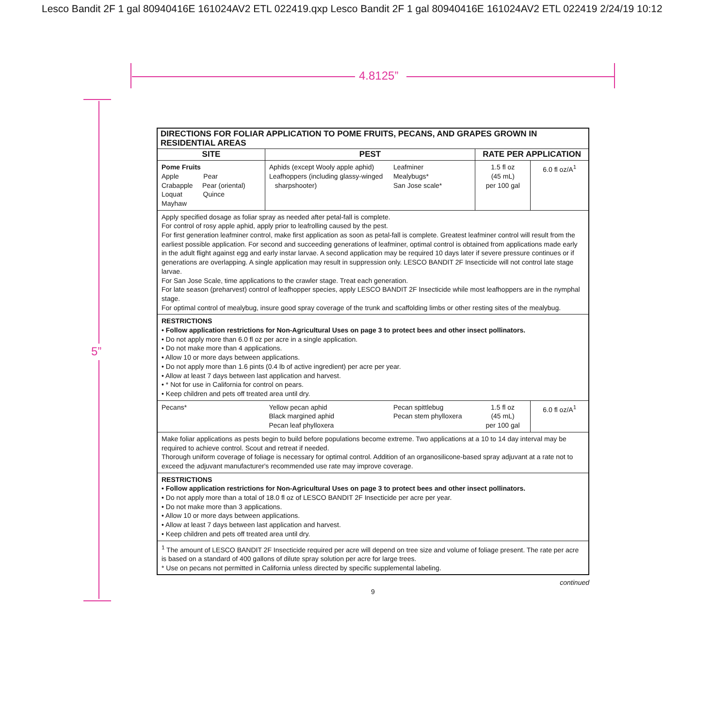Lesco Bandit 2F 1 gal 80940416E 161024AV2 ETL 022419.qxp Lesco Bandit 2F 1 gal 80940416E 161024AV2 ETL 022419 2/24/19 10:12
4.8125”
5”
| DIRECTIONS FOR FOLIAR APPLICATION TO POME FRUITS, PECANS, AND GRAPES GROWN IN RESIDENTIAL AREAS | | | | |
| --- | --- | --- | --- | --- |
| SITE | PEST | | RATE PER APPLICATION | |
| Pome Fruits Apple Pear Crabapple Pear (oriental) Loquat Quince Mayhaw | Aphids (except Wooly apple aphid) Leafhoppers (including glassy-winged sharpshooter) | Leafminer Mealybugs* San Jose scale* | 1.5 fl oz (45 mL) per 100 gal | 6.0 fl oz/A<sup>1</sup> |
| Apply specified dosage as foliar spray as needed after petal-fall is complete. For control of rosy apple aphid, apply prior to leafrolling caused by the pest. For first generation leafminer control, make first application as soon as petal-fall is complete. Greatest leafminer control will result from the earliest possible application. For second and succeeding generations of leafminer, optimal control is obtained from applications made early in the adult flight against egg and early instar larvae. A second application may be required 10 days later if severe pressure continues or if generations are overlapping. A single application may result in suppression only. LESCO BANDIT 2F Insecticide will not control late stage larvae. For San Jose Scale, time applications to the crawler stage. Treat each generation. For late season (preharvest) control of leafhopper species, apply LESCO BANDIT 2F Insecticide while most leafhoppers are in the nymphal stage. For optimal control of mealybug, insure good spray coverage of the trunk and scaffolding limbs or other resting sites of the mealybug. | | | | |
| RESTRICTIONS • Follow application restrictions for Non-Agricultural Uses on page 3 to protect bees and other insect pollinators. • Do not apply more than 6.0 fl oz per acre in a single application. • Do not make more than 4 applications. • Allow 10 or more days between applications. • Do not apply more than 1.6 pints (0.4 lb of active ingredient) per acre per year. • Allow at least 7 days between last application and harvest. • * Not for use in California for control on pears. • Keep children and pets off treated area until dry. | | | | |
| Pecans* | Yellow pecan aphid Black margined aphid Pecan leaf phylloxera | Pecan spittlebug Pecan stem phylloxera | 1.5 fl oz (45 mL) per 100 gal | 6.0 fl oz/A<sup>1</sup> |
| Make foliar applications as pests begin to build before populations become extreme. Two applications at a 10 to 14 day interval may be required to achieve control. Scout and retreat if needed. Thorough uniform coverage of foliage is necessary for optimal control. Addition of an organosilicone-based spray adjuvant at a rate not to exceed the adjuvant manufacturer's recommended use rate may improve coverage. | | | | |
| RESTRICTIONS • Follow application restrictions for Non-Agricultural Uses on page 3 to protect bees and other insect pollinators. • Do not apply more than a total of 18.0 fl oz of LESCO BANDIT 2F Insecticide per acre per year. • Do not make more than 3 applications. • Allow 10 or more days between applications. • Allow at least 7 days between last application and harvest. • Keep children and pets off treated area until dry. | | | | |
| <sup>1</sup> The amount of LESCO BANDIT 2F Insecticide required per acre will depend on tree size and volume of foliage present. The rate per acre is based on a standard of 400 gallons of dilute spray solution per acre for large trees. * Use on pecans not permitted in California unless directed by specific supplemental labeling. | | | | |
continued
9